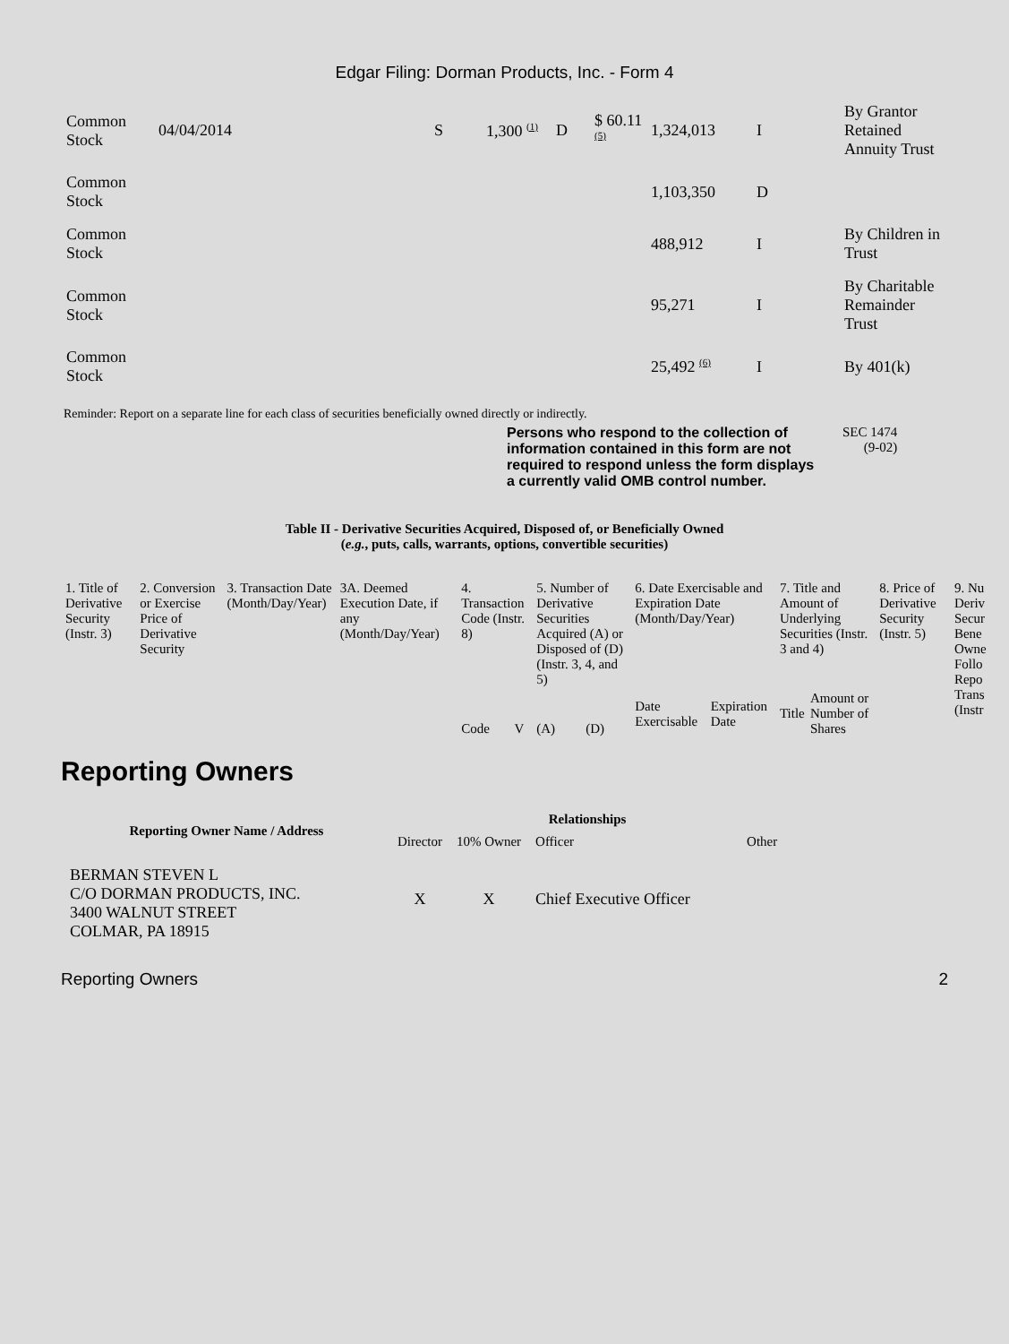Edgar Filing: Dorman Products, Inc. - Form 4
| Common Stock | 04/04/2014 | S | 1,300 <sup>(1)</sup> | D | $ 60.11 <sup>(5)</sup> | 1,324,013 | I | By Grantor Retained Annuity Trust |
| Common Stock | | | | | | 1,103,350 | D | |
| Common Stock | | | | | | 488,912 | I | By Children in Trust |
| Common Stock | | | | | | 95,271 | I | By Charitable Remainder Trust |
| Common Stock | | | | | | 25,492 <sup>(6)</sup> | I | By 401(k) |
Reminder: Report on a separate line for each class of securities beneficially owned directly or indirectly.
Persons who respond to the collection of information contained in this form are not required to respond unless the form displays a currently valid OMB control number.
SEC 1474
(9-02)
Table II - Derivative Securities Acquired, Disposed of, or Beneficially Owned
(e.g., puts, calls, warrants, options, convertible securities)
| 1. Title of Derivative Security (Instr. 3) | 2. Conversion or Exercise Price of Derivative Security | 3. Transaction Date (Month/Day/Year) | 3A. Deemed Execution Date, if any (Month/Day/Year) | 4. Transaction Code (Instr. 8) | | 5. Number of Derivative Securities Acquired (A) or Disposed of (D) (Instr. 3, 4, and 5) | | 6. Date Exercisable and Expiration Date (Month/Day/Year) | | 7. Title and Amount of Underlying Securities (Instr. 3 and 4) | | 8. Price of Derivative Security (Instr. 5) | 9. Nu Deriv Secur Bene Owne Follo Repo Trans (Instr |
| | | | | Code | V | (A) | (D) | Date Exercisable | Expiration Date | Title | Amount or Number of Shares | | |
Reporting Owners
| Reporting Owner Name / Address | Relationships | | | |
| --- | --- | --- | --- | --- |
| | Director | 10% Owner | Officer | Other |
| BERMAN STEVEN L C/O DORMAN PRODUCTS, INC. 3400 WALNUT STREET COLMAR, PA 18915 | X | X | Chief Executive Officer | |
Reporting Owners 2